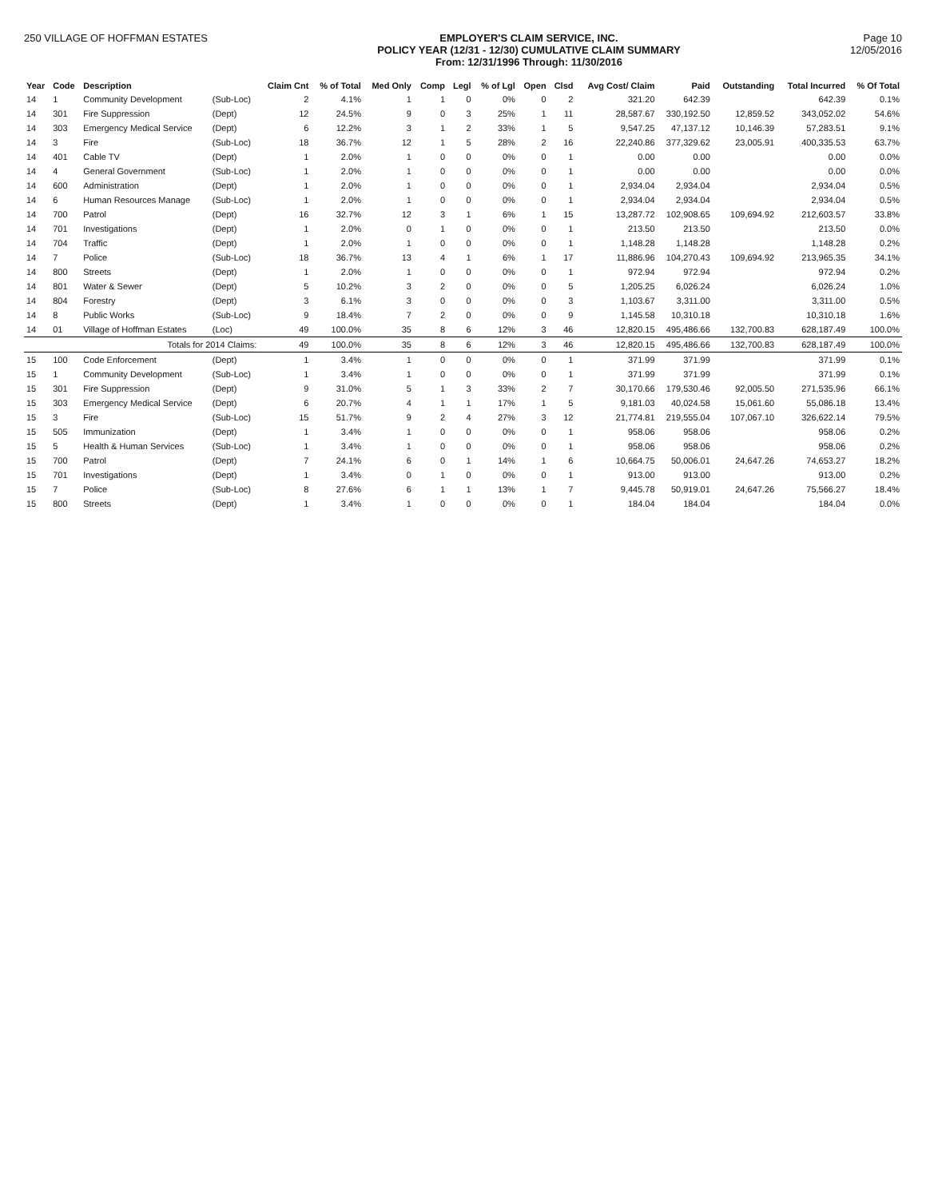250 VILLAGE OF HOFFMAN ESTATES EMPLOYER'S CLAIM SERVICE, INC.
POLICY YEAR (12/31 - 12/30) CUMULATIVE CLAIM SUMMARY
From: 12/31/1996 Through: 11/30/2016
Page 10
12/05/2016
| Year | Code | Description | | Claim Cnt | % of Total | Med Only | Comp | Legl | % of Lgl | Open | Clsd | Avg Cost/ Claim | Paid | Outstanding | Total Incurred | % Of Total |
| --- | --- | --- | --- | --- | --- | --- | --- | --- | --- | --- | --- | --- | --- | --- | --- | --- |
| 14 | 1 | Community Development | (Sub-Loc) | 2 | 4.1% | 1 | 1 | 0 | 0% | 0 | 2 | 321.20 | 642.39 | | 642.39 | 0.1% |
| 14 | 301 | Fire Suppression | (Dept) | 12 | 24.5% | 9 | 0 | 3 | 25% | 1 | 11 | 28,587.67 | 330,192.50 | 12,859.52 | 343,052.02 | 54.6% |
| 14 | 303 | Emergency Medical Service | (Dept) | 6 | 12.2% | 3 | 1 | 2 | 33% | 1 | 5 | 9,547.25 | 47,137.12 | 10,146.39 | 57,283.51 | 9.1% |
| 14 | 3 | Fire | (Sub-Loc) | 18 | 36.7% | 12 | 1 | 5 | 28% | 2 | 16 | 22,240.86 | 377,329.62 | 23,005.91 | 400,335.53 | 63.7% |
| 14 | 401 | Cable TV | (Dept) | 1 | 2.0% | 1 | 0 | 0 | 0% | 0 | 1 | 0.00 | 0.00 | | 0.00 | 0.0% |
| 14 | 4 | General Government | (Sub-Loc) | 1 | 2.0% | 1 | 0 | 0 | 0% | 0 | 1 | 0.00 | 0.00 | | 0.00 | 0.0% |
| 14 | 600 | Administration | (Dept) | 1 | 2.0% | 1 | 0 | 0 | 0% | 0 | 1 | 2,934.04 | 2,934.04 | | 2,934.04 | 0.5% |
| 14 | 6 | Human Resources Manage | (Sub-Loc) | 1 | 2.0% | 1 | 0 | 0 | 0% | 0 | 1 | 2,934.04 | 2,934.04 | | 2,934.04 | 0.5% |
| 14 | 700 | Patrol | (Dept) | 16 | 32.7% | 12 | 3 | 1 | 6% | 1 | 15 | 13,287.72 | 102,908.65 | 109,694.92 | 212,603.57 | 33.8% |
| 14 | 701 | Investigations | (Dept) | 1 | 2.0% | 0 | 1 | 0 | 0% | 0 | 1 | 213.50 | 213.50 | | 213.50 | 0.0% |
| 14 | 704 | Traffic | (Dept) | 1 | 2.0% | 1 | 0 | 0 | 0% | 0 | 1 | 1,148.28 | 1,148.28 | | 1,148.28 | 0.2% |
| 14 | 7 | Police | (Sub-Loc) | 18 | 36.7% | 13 | 4 | 1 | 6% | 1 | 17 | 11,886.96 | 104,270.43 | 109,694.92 | 213,965.35 | 34.1% |
| 14 | 800 | Streets | (Dept) | 1 | 2.0% | 1 | 0 | 0 | 0% | 0 | 1 | 972.94 | 972.94 | | 972.94 | 0.2% |
| 14 | 801 | Water & Sewer | (Dept) | 5 | 10.2% | 3 | 2 | 0 | 0% | 0 | 5 | 1,205.25 | 6,026.24 | | 6,026.24 | 1.0% |
| 14 | 804 | Forestry | (Dept) | 3 | 6.1% | 3 | 0 | 0 | 0% | 0 | 3 | 1,103.67 | 3,311.00 | | 3,311.00 | 0.5% |
| 14 | 8 | Public Works | (Sub-Loc) | 9 | 18.4% | 7 | 2 | 0 | 0% | 0 | 9 | 1,145.58 | 10,310.18 | | 10,310.18 | 1.6% |
| 14 | 01 | Village of Hoffman Estates | (Loc) | 49 | 100.0% | 35 | 8 | 6 | 12% | 3 | 46 | 12,820.15 | 495,486.66 | 132,700.83 | 628,187.49 | 100.0% |
| | | Totals for 2014 Claims: | | 49 | 100.0% | 35 | 8 | 6 | 12% | 3 | 46 | 12,820.15 | 495,486.66 | 132,700.83 | 628,187.49 | 100.0% |
| 15 | 100 | Code Enforcement | (Dept) | 1 | 3.4% | 1 | 0 | 0 | 0% | 0 | 1 | 371.99 | 371.99 | | 371.99 | 0.1% |
| 15 | 1 | Community Development | (Sub-Loc) | 1 | 3.4% | 1 | 0 | 0 | 0% | 0 | 1 | 371.99 | 371.99 | | 371.99 | 0.1% |
| 15 | 301 | Fire Suppression | (Dept) | 9 | 31.0% | 5 | 1 | 3 | 33% | 2 | 7 | 30,170.66 | 179,530.46 | 92,005.50 | 271,535.96 | 66.1% |
| 15 | 303 | Emergency Medical Service | (Dept) | 6 | 20.7% | 4 | 1 | 1 | 17% | 1 | 5 | 9,181.03 | 40,024.58 | 15,061.60 | 55,086.18 | 13.4% |
| 15 | 3 | Fire | (Sub-Loc) | 15 | 51.7% | 9 | 2 | 4 | 27% | 3 | 12 | 21,774.81 | 219,555.04 | 107,067.10 | 326,622.14 | 79.5% |
| 15 | 505 | Immunization | (Dept) | 1 | 3.4% | 1 | 0 | 0 | 0% | 0 | 1 | 958.06 | 958.06 | | 958.06 | 0.2% |
| 15 | 5 | Health & Human Services | (Sub-Loc) | 1 | 3.4% | 1 | 0 | 0 | 0% | 0 | 1 | 958.06 | 958.06 | | 958.06 | 0.2% |
| 15 | 700 | Patrol | (Dept) | 7 | 24.1% | 6 | 0 | 1 | 14% | 1 | 6 | 10,664.75 | 50,006.01 | 24,647.26 | 74,653.27 | 18.2% |
| 15 | 701 | Investigations | (Dept) | 1 | 3.4% | 0 | 1 | 0 | 0% | 0 | 1 | 913.00 | 913.00 | | 913.00 | 0.2% |
| 15 | 7 | Police | (Sub-Loc) | 8 | 27.6% | 6 | 1 | 1 | 13% | 1 | 7 | 9,445.78 | 50,919.01 | 24,647.26 | 75,566.27 | 18.4% |
| 15 | 800 | Streets | (Dept) | 1 | 3.4% | 1 | 0 | 0 | 0% | 0 | 1 | 184.04 | 184.04 | | 184.04 | 0.0% |